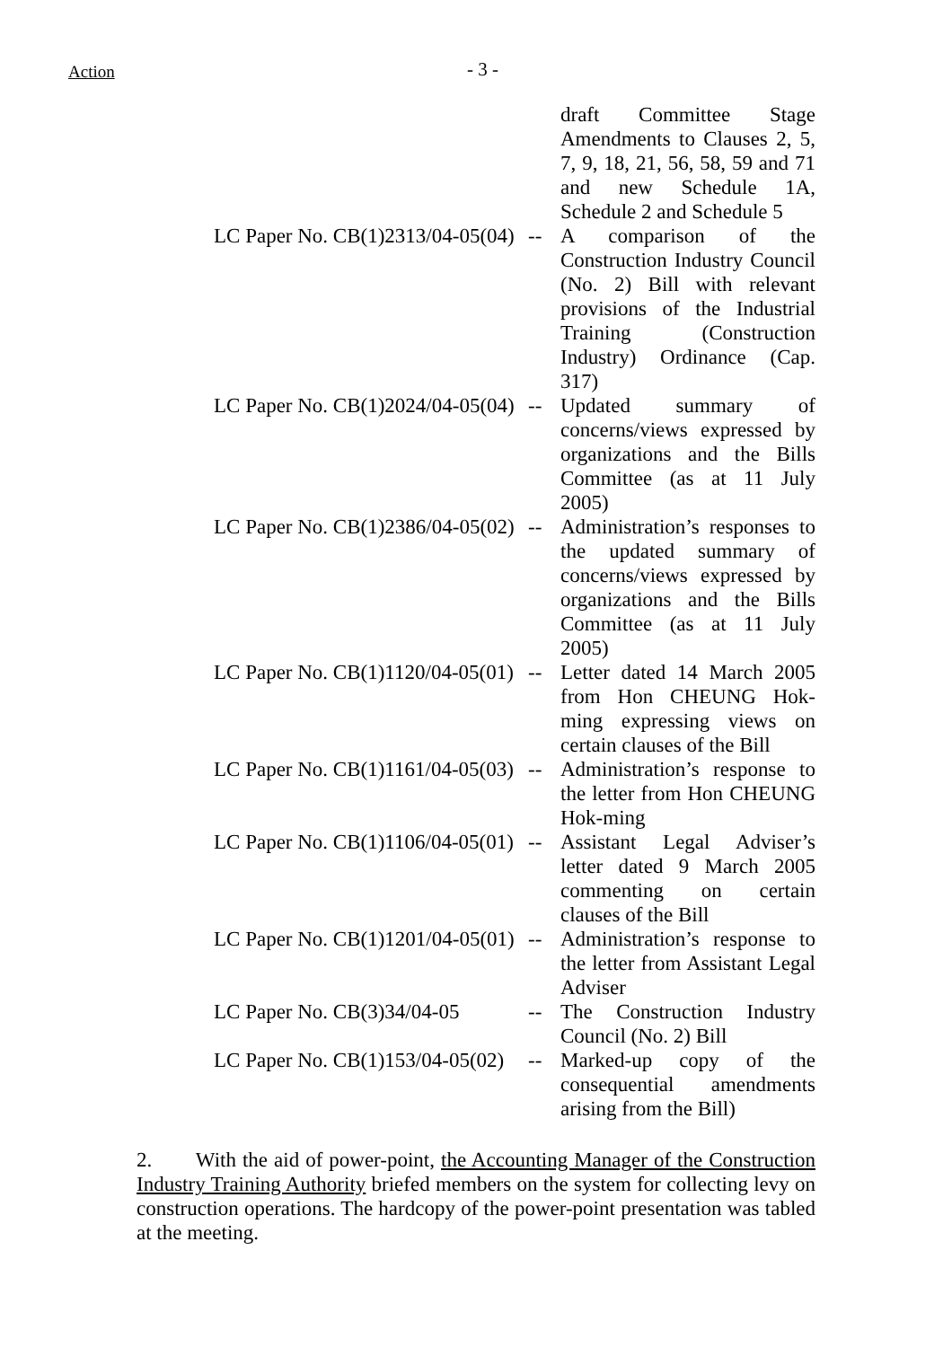Action - 3 -
| | | draft Committee Stage Amendments to Clauses 2, 5, 7, 9, 18, 21, 56, 58, 59 and 71 and new Schedule 1A, Schedule 2 and Schedule 5 |
| LC Paper No. CB(1)2313/04-05(04) | -- | A comparison of the Construction Industry Council (No. 2) Bill with relevant provisions of the Industrial Training (Construction Industry) Ordinance (Cap. 317) |
| LC Paper No. CB(1)2024/04-05(04) | -- | Updated summary of concerns/views expressed by organizations and the Bills Committee (as at 11 July 2005) |
| LC Paper No. CB(1)2386/04-05(02) | -- | Administration’s responses to the updated summary of concerns/views expressed by organizations and the Bills Committee (as at 11 July 2005) |
| LC Paper No. CB(1)1120/04-05(01) | -- | Letter dated 14 March 2005 from Hon CHEUNG Hok-ming expressing views on certain clauses of the Bill |
| LC Paper No. CB(1)1161/04-05(03) | -- | Administration’s response to the letter from Hon CHEUNG Hok-ming |
| LC Paper No. CB(1)1106/04-05(01) | -- | Assistant Legal Adviser’s letter dated 9 March 2005 commenting on certain clauses of the Bill |
| LC Paper No. CB(1)1201/04-05(01) | -- | Administration’s response to the letter from Assistant Legal Adviser |
| LC Paper No. CB(3)34/04-05 | -- | The Construction Industry Council (No. 2) Bill |
| LC Paper No. CB(1)153/04-05(02) | -- | Marked-up copy of the consequential amendments arising from the Bill) |
2. With the aid of power-point, the Accounting Manager of the Construction Industry Training Authority briefed members on the system for collecting levy on construction operations. The hardcopy of the power-point presentation was tabled at the meeting.